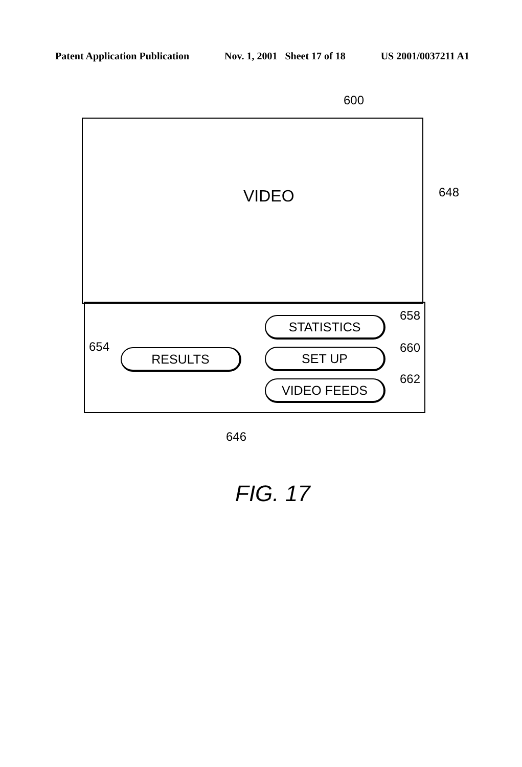Patent Application Publication Nov. 1, 2001 Sheet 17 of 18 US 2001/0037211 A1
600
VIDEO 648
658
STATISTICS
654
RESULTS 660
SET UP
662
VIDEO FEEDS
646
FIG. 17